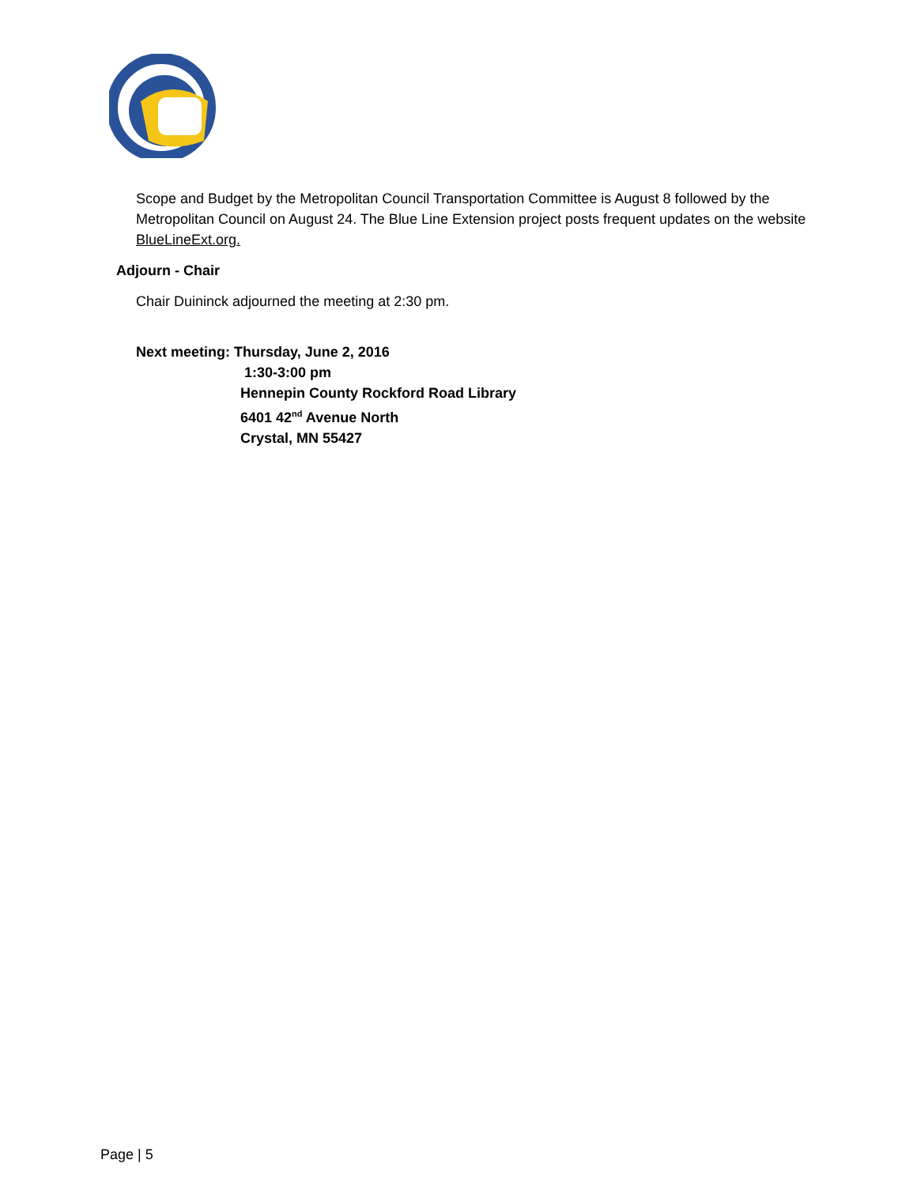Scope and Budget by the Metropolitan Council Transportation Committee is August 8 followed by the Metropolitan Council on August 24. The Blue Line Extension project posts frequent updates on the website BlueLineExt.org.
Adjourn - Chair
Chair Duininck adjourned the meeting at 2:30 pm.
Next meeting: Thursday, June 2, 2016
1:30-3:00 pm
Hennepin County Rockford Road Library
6401 42<sup>nd</sup> Avenue North
Crystal, MN 55427
Page | 5